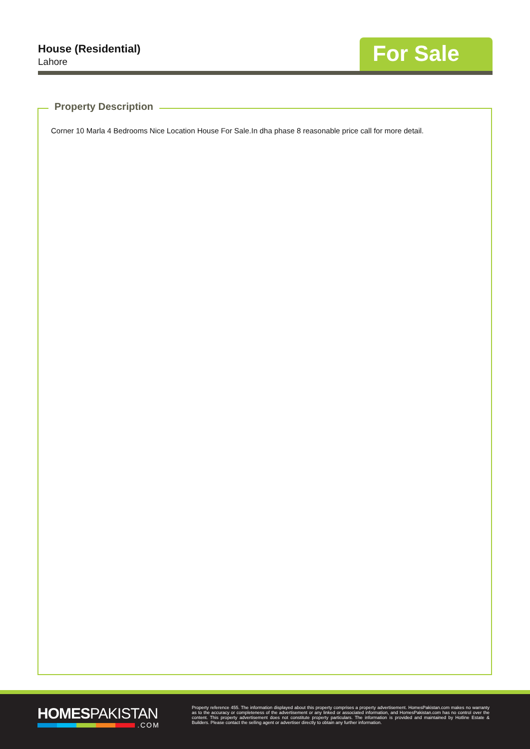House (Residential)
Lahore For Sale
Property Description
Corner 10 Marla 4 Bedrooms Nice Location House For Sale.In dha phase 8 reasonable price call for more detail.
HOMESPAKISTAN
.COM
Property reference 455. The information displayed about this property comprises a property advertisement. HomesPakistan.com makes no warranty as to the accuracy or completeness of the advertisement or any linked or associated information, and HomesPakistan.com has no control over the content. This property advertisement does not constitute property particulars. The information is provided and maintained by Hotline Estate & Builders. Please contact the selling agent or advertiser directly to obtain any further information.